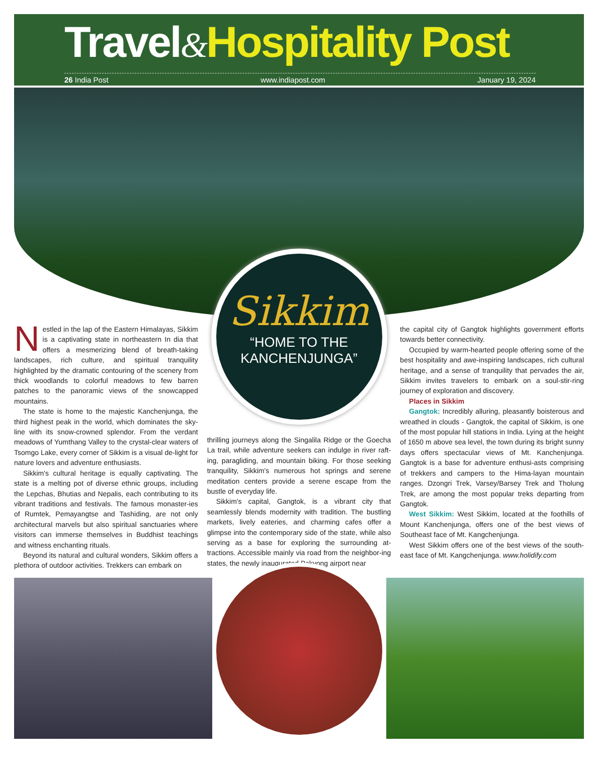Travel&Hospitality Post
26 India Post www.indiapost.com January 19, 2024
Sikkim
“HOME TO THE
KANCHENJUNGA”
Nestled in the lap of the Eastern Himalayas, Sikkim is a captivating state in northeastern In dia that offers a mesmerizing blend of breath-taking landscapes, rich culture, and spiritual tranquility highlighted by the dramatic contouring of the scenery from thick woodlands to colorful meadows to few barren patches to the panoramic views of the snowcapped mountains.
The state is home to the majestic Kanchenjunga, the third highest peak in the world, which dominates the sky-line with its snow-crowned splendor. From the verdant meadows of Yumthang Valley to the crystal-clear waters of Tsomgo Lake, every corner of Sikkim is a visual de-light for nature lovers and adventure enthusiasts.
Sikkim's cultural heritage is equally captivating. The state is a melting pot of diverse ethnic groups, including the Lepchas, Bhutias and Nepalis, each contributing to its vibrant traditions and festivals. The famous monaster-ies of Rumtek, Pemayangtse and Tashiding, are not only architectural marvels but also spiritual sanctuaries where visitors can immerse themselves in Buddhist teachings and witness enchanting rituals.
Beyond its natural and cultural wonders, Sikkim offers a plethora of outdoor activities. Trekkers can embark on
thrilling journeys along the Singalila Ridge or the Goecha La trail, while adventure seekers can indulge in river raft-ing, paragliding, and mountain biking. For those seeking tranquility, Sikkim's numerous hot springs and serene meditation centers provide a serene escape from the bustle of everyday life.
Sikkim's capital, Gangtok, is a vibrant city that seamlessly blends modernity with tradition. The bustling markets, lively eateries, and charming cafes offer a glimpse into the contemporary side of the state, while also serving as a base for exploring the surrounding at-tractions. Accessible mainly via road from the neighbor-ing states, the newly inaugurated Pakyong airport near
the capital city of Gangtok highlights government efforts towards better connectivity.
Occupied by warm-hearted people offering some of the best hospitality and awe-inspiring landscapes, rich cultural heritage, and a sense of tranquility that pervades the air, Sikkim invites travelers to embark on a soul-stir-ring journey of exploration and discovery.
Places in Sikkim
Gangtok: Incredibly alluring, pleasantly boisterous and wreathed in clouds - Gangtok, the capital of Sikkim, is one of the most popular hill stations in India. Lying at the height of 1650 m above sea level, the town during its bright sunny days offers spectacular views of Mt. Kanchenjunga. Gangtok is a base for adventure enthusi-asts comprising of trekkers and campers to the Hima-layan mountain ranges. Dzongri Trek, Varsey/Barsey Trek and Tholung Trek, are among the most popular treks departing from Gangtok.
West Sikkim: West Sikkim, located at the foothills of Mount Kanchenjunga, offers one of the best views of Southeast face of Mt. Kangchenjunga.
West Sikkim offers one of the best views of the south-east face of Mt. Kangchenjunga. www.holidify.com